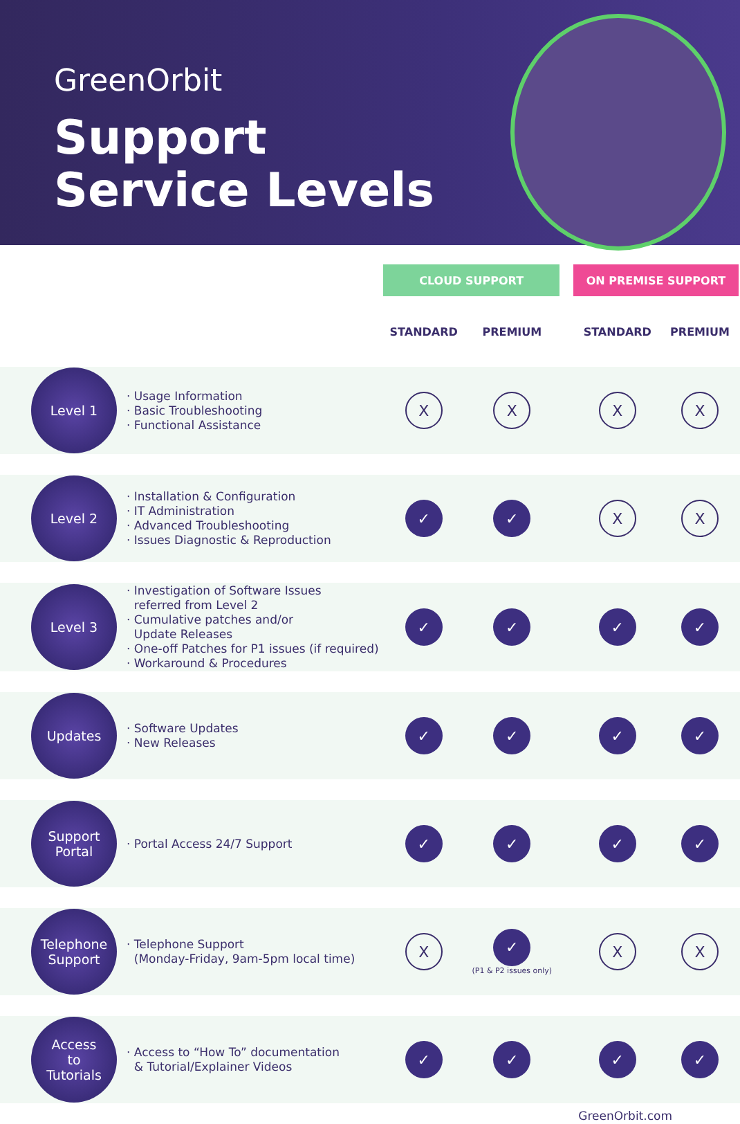GreenOrbit
Support Service Levels
| | | CLOUD SUPPORT | | | ON PREMISE SUPPORT | | |
| | | STANDARD | PREMIUM | | STANDARD | PREMIUM | |
| Level 1 | · Usage Information · Basic Troubleshooting · Functional Assistance | X | X | | X | X | |
| Level 2 | · Installation & Configuration · IT Administration · Advanced Troubleshooting · Issues Diagnostic & Reproduction | ✓ | ✓ | | X | X | |
| Level 3 | · Investigation of Software Issues referred from Level 2 · Cumulative patches and/or Update Releases · One-off Patches for P1 issues (if required) · Workaround & Procedures | ✓ | ✓ | | ✓ | ✓ | |
| Updates | · Software Updates · New Releases | ✓ | ✓ | | ✓ | ✓ | |
| Support Portal | · Portal Access 24/7 Support | ✓ | ✓ | | ✓ | ✓ | |
| Telephone Support | · Telephone Support (Monday-Friday, 9am-5pm local time) | X | ✓ (P1 & P2 issues only) | | X | X | |
| Access to Tutorials | · Access to “How To” documentation & Tutorial/Explainer Videos | ✓ | ✓ | | ✓ | ✓ | |
GreenOrbit.com